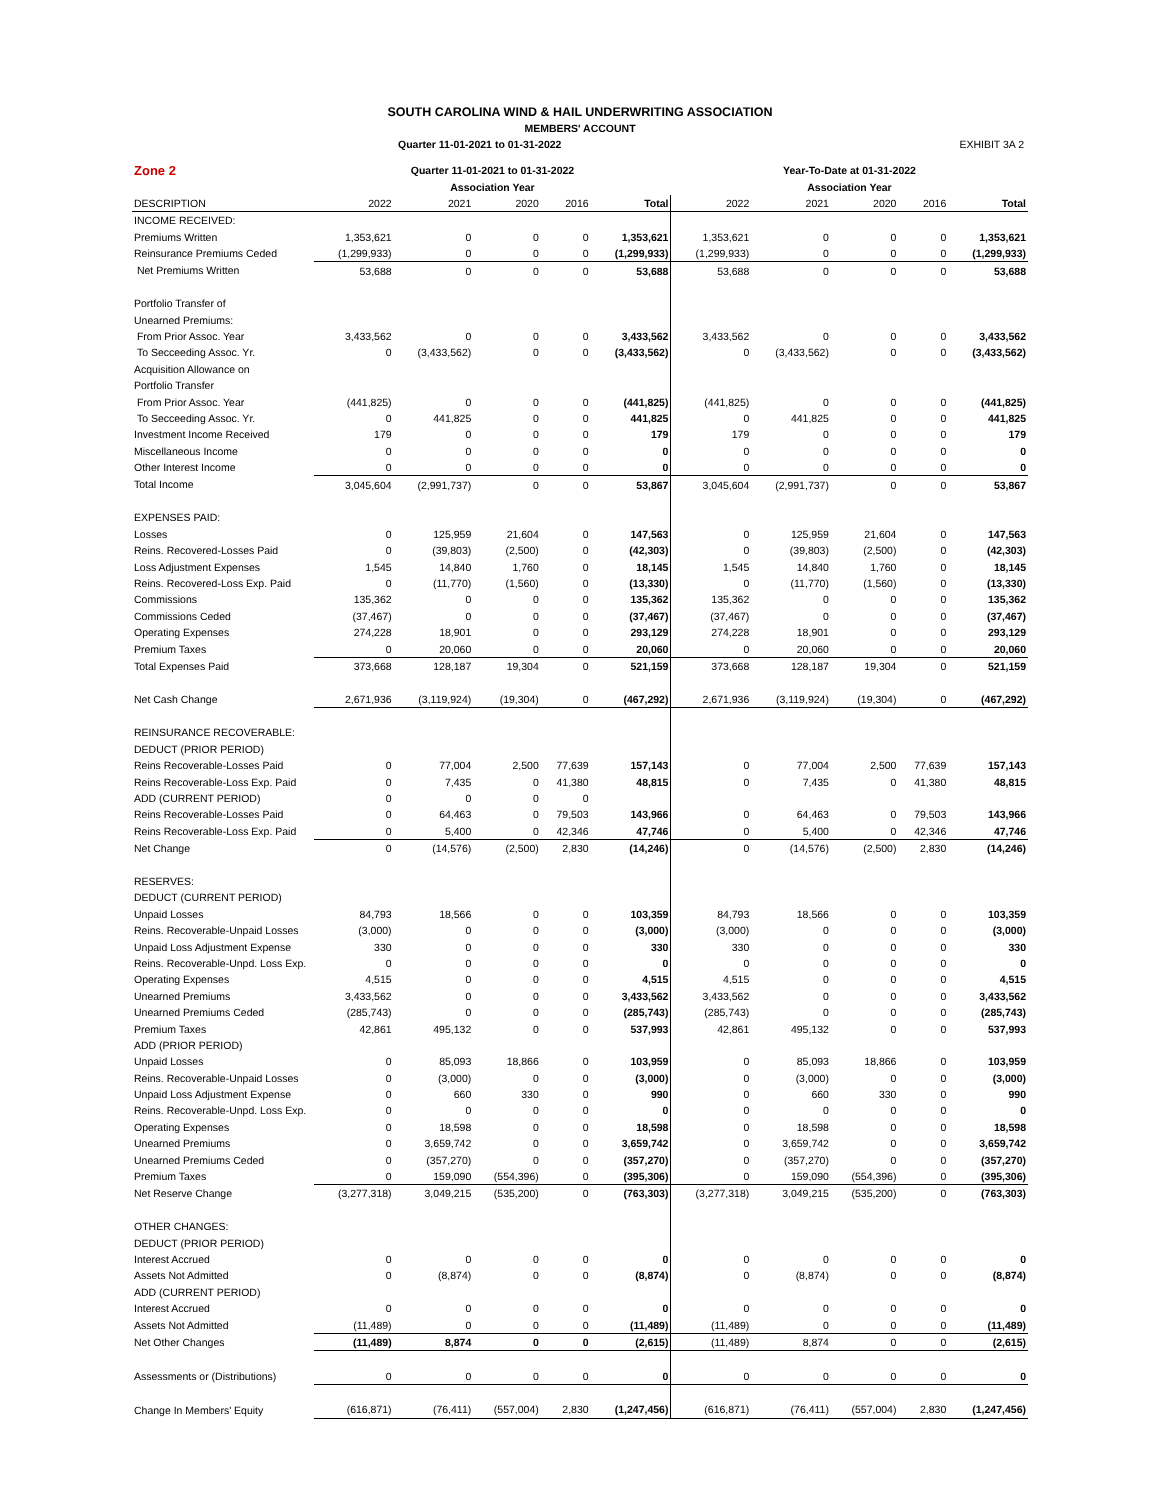SOUTH CAROLINA WIND & HAIL UNDERWRITING ASSOCIATION
MEMBERS' ACCOUNT
Quarter 11-01-2021 to 01-31-2022 EXHIBIT 3A 2
| Zone 2 | Quarter 11-01-2021 to 01-31-2022 | | | | | Year-To-Date at 01-31-2022 | | | | |
| | Association Year | | | | | Association Year | | | | |
| DESCRIPTION | 2022 | 2021 | 2020 | 2016 | Total | 2022 | 2021 | 2020 | 2016 | Total |
| INCOME RECEIVED: | | | | | | | | | | |
| Premiums Written | 1,353,621 | 0 | 0 | 0 | 1,353,621 | 1,353,621 | 0 | 0 | 0 | 1,353,621 |
| Reinsurance Premiums Ceded | (1,299,933) | 0 | 0 | 0 | (1,299,933) | (1,299,933) | 0 | 0 | 0 | (1,299,933) |
| Net Premiums Written | 53,688 | 0 | 0 | 0 | 53,688 | 53,688 | 0 | 0 | 0 | 53,688 |
| Portfolio Transfer of | | | | | | | | | | |
| Unearned Premiums: | | | | | | | | | | |
| From Prior Assoc. Year | 3,433,562 | 0 | 0 | 0 | 3,433,562 | 3,433,562 | 0 | 0 | 0 | 3,433,562 |
| To Secceeding Assoc. Yr. | 0 | (3,433,562) | 0 | 0 | (3,433,562) | 0 | (3,433,562) | 0 | 0 | (3,433,562) |
| Acquisition Allowance on | | | | | | | | | | |
| Portfolio Transfer | | | | | | | | | | |
| From Prior Assoc. Year | (441,825) | 0 | 0 | 0 | (441,825) | (441,825) | 0 | 0 | 0 | (441,825) |
| To Secceeding Assoc. Yr. | 0 | 441,825 | 0 | 0 | 441,825 | 0 | 441,825 | 0 | 0 | 441,825 |
| Investment Income Received | 179 | 0 | 0 | 0 | 179 | 179 | 0 | 0 | 0 | 179 |
| Miscellaneous Income | 0 | 0 | 0 | 0 | 0 | 0 | 0 | 0 | 0 | 0 |
| Other Interest Income | 0 | 0 | 0 | 0 | 0 | 0 | 0 | 0 | 0 | 0 |
| Total Income | 3,045,604 | (2,991,737) | 0 | 0 | 53,867 | 3,045,604 | (2,991,737) | 0 | 0 | 53,867 |
| EXPENSES PAID: | | | | | | | | | | |
| Losses | 0 | 125,959 | 21,604 | 0 | 147,563 | 0 | 125,959 | 21,604 | 0 | 147,563 |
| Reins. Recovered-Losses Paid | 0 | (39,803) | (2,500) | 0 | (42,303) | 0 | (39,803) | (2,500) | 0 | (42,303) |
| Loss Adjustment Expenses | 1,545 | 14,840 | 1,760 | 0 | 18,145 | 1,545 | 14,840 | 1,760 | 0 | 18,145 |
| Reins. Recovered-Loss Exp. Paid | 0 | (11,770) | (1,560) | 0 | (13,330) | 0 | (11,770) | (1,560) | 0 | (13,330) |
| Commissions | 135,362 | 0 | 0 | 0 | 135,362 | 135,362 | 0 | 0 | 0 | 135,362 |
| Commissions Ceded | (37,467) | 0 | 0 | 0 | (37,467) | (37,467) | 0 | 0 | 0 | (37,467) |
| Operating Expenses | 274,228 | 18,901 | 0 | 0 | 293,129 | 274,228 | 18,901 | 0 | 0 | 293,129 |
| Premium Taxes | 0 | 20,060 | 0 | 0 | 20,060 | 0 | 20,060 | 0 | 0 | 20,060 |
| Total Expenses Paid | 373,668 | 128,187 | 19,304 | 0 | 521,159 | 373,668 | 128,187 | 19,304 | 0 | 521,159 |
| Net Cash Change | 2,671,936 | (3,119,924) | (19,304) | 0 | (467,292) | 2,671,936 | (3,119,924) | (19,304) | 0 | (467,292) |
| REINSURANCE RECOVERABLE: | | | | | | | | | | |
| DEDUCT (PRIOR PERIOD) | | | | | | | | | | |
| Reins Recoverable-Losses Paid | 0 | 77,004 | 2,500 | 77,639 | 157,143 | 0 | 77,004 | 2,500 | 77,639 | 157,143 |
| Reins Recoverable-Loss Exp. Paid | 0 | 7,435 | 0 | 41,380 | 48,815 | 0 | 7,435 | 0 | 41,380 | 48,815 |
| ADD (CURRENT PERIOD) | 0 | 0 | 0 | 0 | | | | | | |
| Reins Recoverable-Losses Paid | 0 | 64,463 | 0 | 79,503 | 143,966 | 0 | 64,463 | 0 | 79,503 | 143,966 |
| Reins Recoverable-Loss Exp. Paid | 0 | 5,400 | 0 | 42,346 | 47,746 | 0 | 5,400 | 0 | 42,346 | 47,746 |
| Net Change | 0 | (14,576) | (2,500) | 2,830 | (14,246) | 0 | (14,576) | (2,500) | 2,830 | (14,246) |
| RESERVES: | | | | | | | | | | |
| DEDUCT (CURRENT PERIOD) | | | | | | | | | | |
| Unpaid Losses | 84,793 | 18,566 | 0 | 0 | 103,359 | 84,793 | 18,566 | 0 | 0 | 103,359 |
| Reins. Recoverable-Unpaid Losses | (3,000) | 0 | 0 | 0 | (3,000) | (3,000) | 0 | 0 | 0 | (3,000) |
| Unpaid Loss Adjustment Expense | 330 | 0 | 0 | 0 | 330 | 330 | 0 | 0 | 0 | 330 |
| Reins. Recoverable-Unpd. Loss Exp. | 0 | 0 | 0 | 0 | 0 | 0 | 0 | 0 | 0 | 0 |
| Operating Expenses | 4,515 | 0 | 0 | 0 | 4,515 | 4,515 | 0 | 0 | 0 | 4,515 |
| Unearned Premiums | 3,433,562 | 0 | 0 | 0 | 3,433,562 | 3,433,562 | 0 | 0 | 0 | 3,433,562 |
| Unearned Premiums Ceded | (285,743) | 0 | 0 | 0 | (285,743) | (285,743) | 0 | 0 | 0 | (285,743) |
| Premium Taxes | 42,861 | 495,132 | 0 | 0 | 537,993 | 42,861 | 495,132 | 0 | 0 | 537,993 |
| ADD (PRIOR PERIOD) | | | | | | | | | | |
| Unpaid Losses | 0 | 85,093 | 18,866 | 0 | 103,959 | 0 | 85,093 | 18,866 | 0 | 103,959 |
| Reins. Recoverable-Unpaid Losses | 0 | (3,000) | 0 | 0 | (3,000) | 0 | (3,000) | 0 | 0 | (3,000) |
| Unpaid Loss Adjustment Expense | 0 | 660 | 330 | 0 | 990 | 0 | 660 | 330 | 0 | 990 |
| Reins. Recoverable-Unpd. Loss Exp. | 0 | 0 | 0 | 0 | 0 | 0 | 0 | 0 | 0 | 0 |
| Operating Expenses | 0 | 18,598 | 0 | 0 | 18,598 | 0 | 18,598 | 0 | 0 | 18,598 |
| Unearned Premiums | 0 | 3,659,742 | 0 | 0 | 3,659,742 | 0 | 3,659,742 | 0 | 0 | 3,659,742 |
| Unearned Premiums Ceded | 0 | (357,270) | 0 | 0 | (357,270) | 0 | (357,270) | 0 | 0 | (357,270) |
| Premium Taxes | 0 | 159,090 | (554,396) | 0 | (395,306) | 0 | 159,090 | (554,396) | 0 | (395,306) |
| Net Reserve Change | (3,277,318) | 3,049,215 | (535,200) | 0 | (763,303) | (3,277,318) | 3,049,215 | (535,200) | 0 | (763,303) |
| OTHER CHANGES: | | | | | | | | | | |
| DEDUCT (PRIOR PERIOD) | | | | | | | | | | |
| Interest Accrued | 0 | 0 | 0 | 0 | 0 | 0 | 0 | 0 | 0 | 0 |
| Assets Not Admitted | 0 | (8,874) | 0 | 0 | (8,874) | 0 | (8,874) | 0 | 0 | (8,874) |
| ADD (CURRENT PERIOD) | | | | | | | | | | |
| Interest Accrued | 0 | 0 | 0 | 0 | 0 | 0 | 0 | 0 | 0 | 0 |
| Assets Not Admitted | (11,489) | 0 | 0 | 0 | (11,489) | (11,489) | 0 | 0 | 0 | (11,489) |
| Net Other Changes | (11,489) | 8,874 | 0 | 0 | (2,615) | (11,489) | 8,874 | 0 | 0 | (2,615) |
| Assessments or (Distributions) | 0 | 0 | 0 | 0 | 0 | 0 | 0 | 0 | 0 | 0 |
| Change In Members' Equity | (616,871) | (76,411) | (557,004) | 2,830 | (1,247,456) | (616,871) | (76,411) | (557,004) | 2,830 | (1,247,456) |